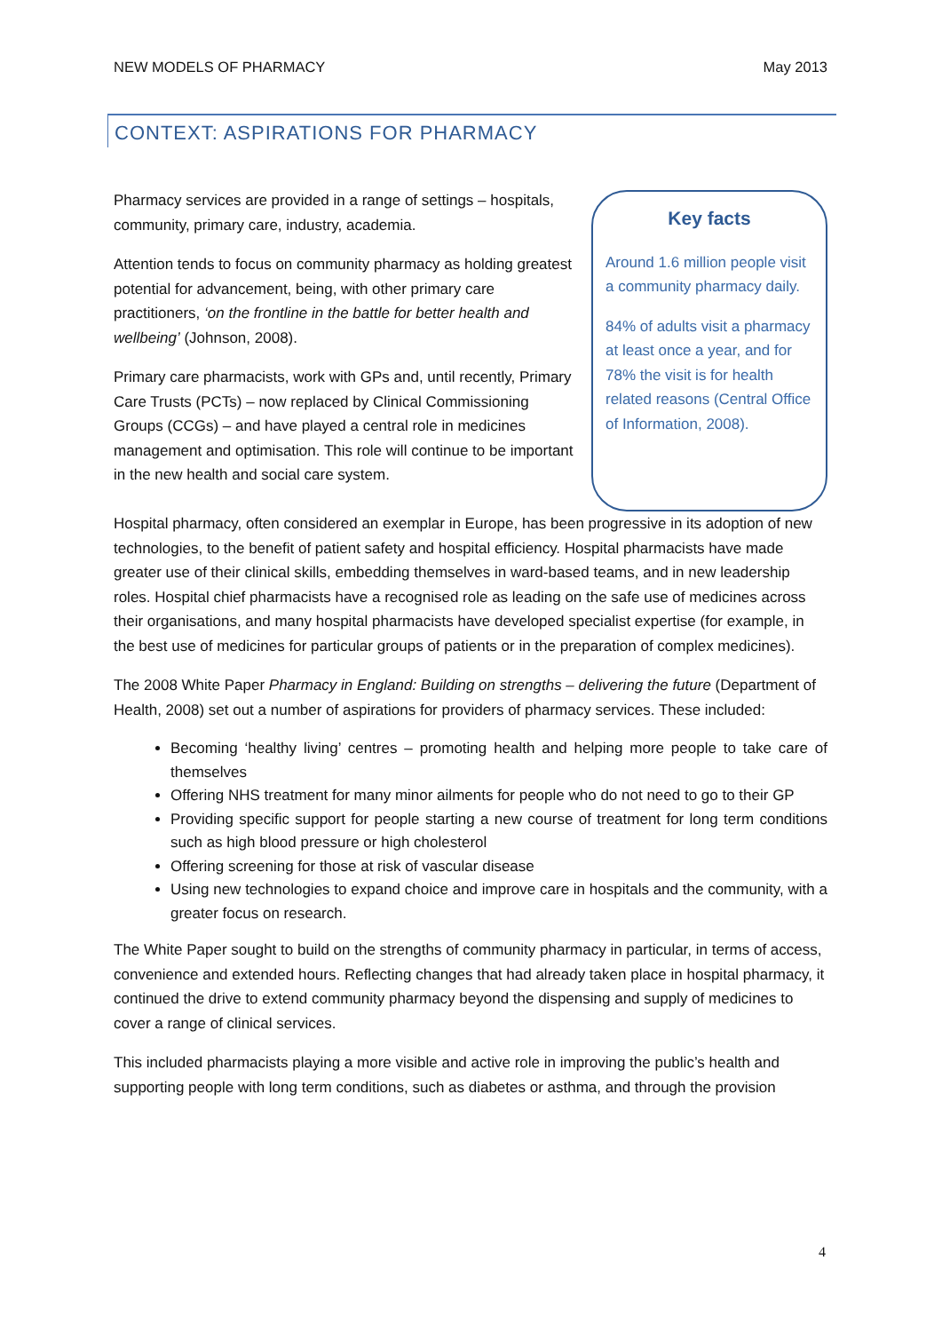NEW MODELS OF PHARMACY May 2013
CONTEXT: ASPIRATIONS FOR PHARMACY
Pharmacy services are provided in a range of settings – hospitals, community, primary care, industry, academia.
Attention tends to focus on community pharmacy as holding greatest potential for advancement, being, with other primary care practitioners, ‘on the frontline in the battle for better health and wellbeing’ (Johnson, 2008).
Primary care pharmacists, work with GPs and, until recently, Primary Care Trusts (PCTs) – now replaced by Clinical Commissioning Groups (CCGs) – and have played a central role in medicines management and optimisation. This role will continue to be important in the new health and social care system.
Key facts
Around 1.6 million people visit a community pharmacy daily.
84% of adults visit a pharmacy at least once a year, and for 78% the visit is for health related reasons (Central Office of Information, 2008).
Hospital pharmacy, often considered an exemplar in Europe, has been progressive in its adoption of new technologies, to the benefit of patient safety and hospital efficiency. Hospital pharmacists have made greater use of their clinical skills, embedding themselves in ward-based teams, and in new leadership roles. Hospital chief pharmacists have a recognised role as leading on the safe use of medicines across their organisations, and many hospital pharmacists have developed specialist expertise (for example, in the best use of medicines for particular groups of patients or in the preparation of complex medicines).
The 2008 White Paper Pharmacy in England: Building on strengths – delivering the future (Department of Health, 2008) set out a number of aspirations for providers of pharmacy services. These included:
Becoming ‘healthy living’ centres – promoting health and helping more people to take care of themselves
Offering NHS treatment for many minor ailments for people who do not need to go to their GP
Providing specific support for people starting a new course of treatment for long term conditions such as high blood pressure or high cholesterol
Offering screening for those at risk of vascular disease
Using new technologies to expand choice and improve care in hospitals and the community, with a greater focus on research.
The White Paper sought to build on the strengths of community pharmacy in particular, in terms of access, convenience and extended hours. Reflecting changes that had already taken place in hospital pharmacy, it continued the drive to extend community pharmacy beyond the dispensing and supply of medicines to cover a range of clinical services.
This included pharmacists playing a more visible and active role in improving the public’s health and supporting people with long term conditions, such as diabetes or asthma, and through the provision
4